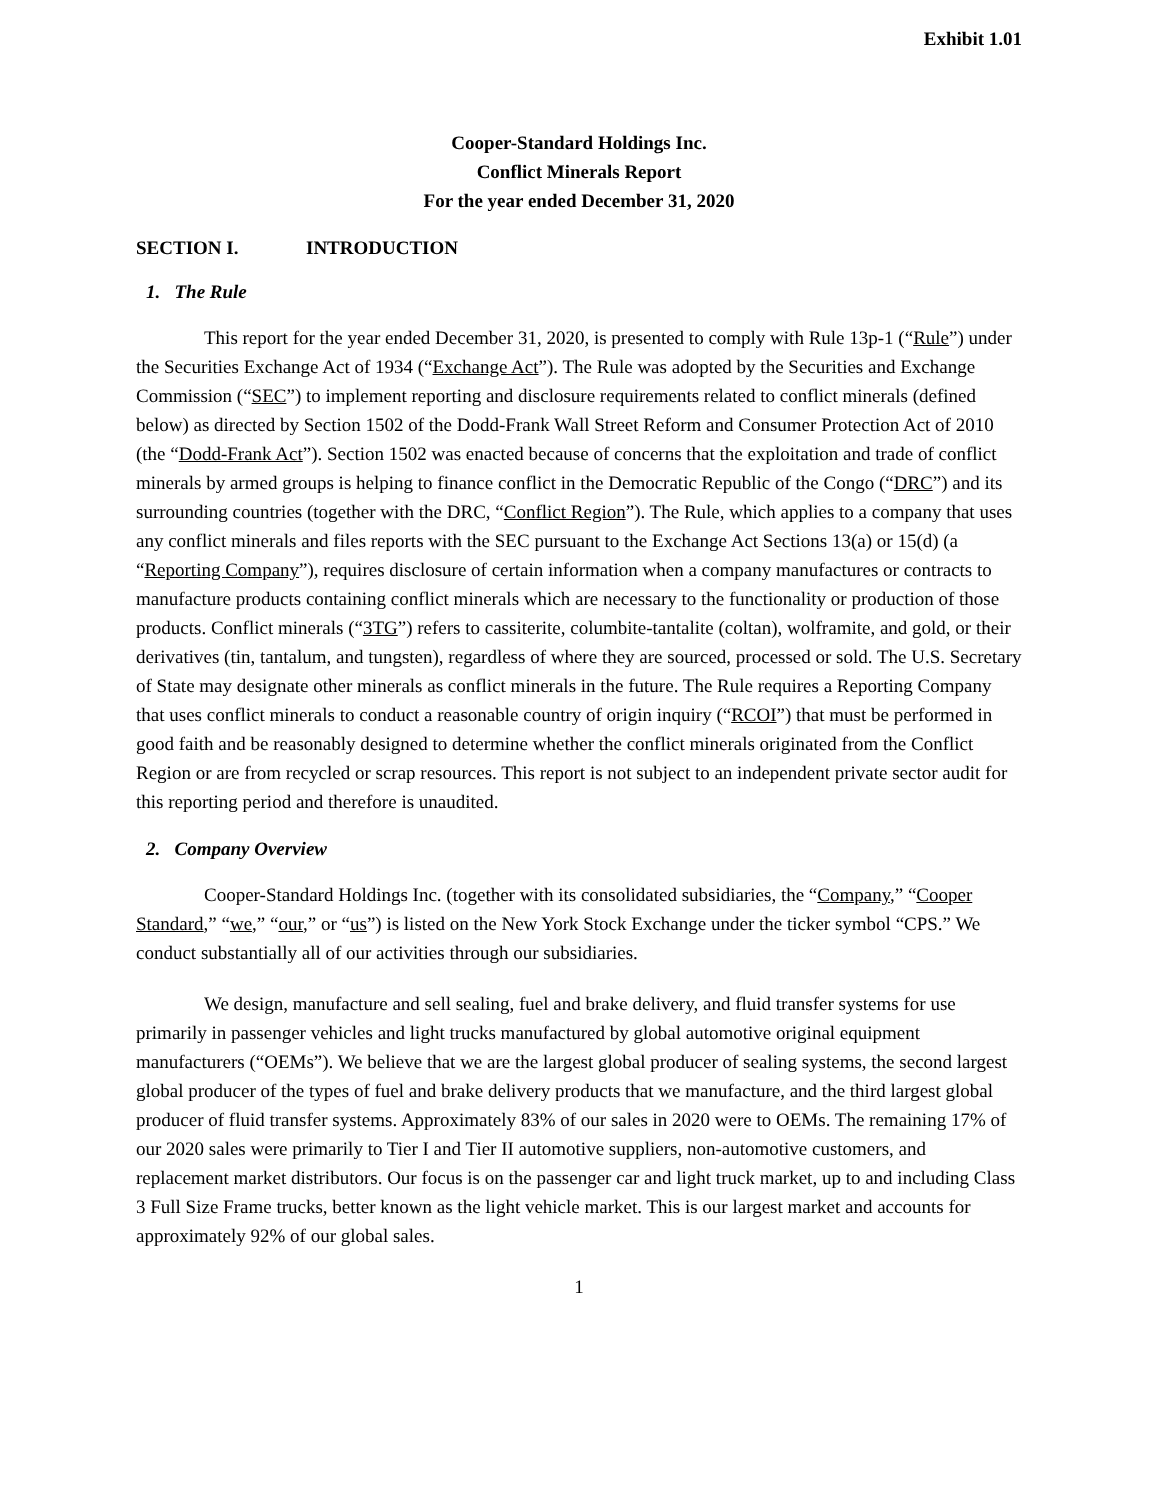Exhibit 1.01
Cooper-Standard Holdings Inc.
Conflict Minerals Report
For the year ended December 31, 2020
SECTION I. INTRODUCTION
1. The Rule
This report for the year ended December 31, 2020, is presented to comply with Rule 13p-1 (“Rule”) under the Securities Exchange Act of 1934 (“Exchange Act”). The Rule was adopted by the Securities and Exchange Commission (“SEC”) to implement reporting and disclosure requirements related to conflict minerals (defined below) as directed by Section 1502 of the Dodd-Frank Wall Street Reform and Consumer Protection Act of 2010 (the “Dodd-Frank Act”). Section 1502 was enacted because of concerns that the exploitation and trade of conflict minerals by armed groups is helping to finance conflict in the Democratic Republic of the Congo (“DRC”) and its surrounding countries (together with the DRC, “Conflict Region”). The Rule, which applies to a company that uses any conflict minerals and files reports with the SEC pursuant to the Exchange Act Sections 13(a) or 15(d) (a “Reporting Company”), requires disclosure of certain information when a company manufactures or contracts to manufacture products containing conflict minerals which are necessary to the functionality or production of those products. Conflict minerals (“3TG”) refers to cassiterite, columbite-tantalite (coltan), wolframite, and gold, or their derivatives (tin, tantalum, and tungsten), regardless of where they are sourced, processed or sold. The U.S. Secretary of State may designate other minerals as conflict minerals in the future. The Rule requires a Reporting Company that uses conflict minerals to conduct a reasonable country of origin inquiry (“RCOI”) that must be performed in good faith and be reasonably designed to determine whether the conflict minerals originated from the Conflict Region or are from recycled or scrap resources. This report is not subject to an independent private sector audit for this reporting period and therefore is unaudited.
2. Company Overview
Cooper-Standard Holdings Inc. (together with its consolidated subsidiaries, the “Company,” “Cooper Standard,” “we,” “our,” or “us”) is listed on the New York Stock Exchange under the ticker symbol “CPS.” We conduct substantially all of our activities through our subsidiaries.
We design, manufacture and sell sealing, fuel and brake delivery, and fluid transfer systems for use primarily in passenger vehicles and light trucks manufactured by global automotive original equipment manufacturers (“OEMs”). We believe that we are the largest global producer of sealing systems, the second largest global producer of the types of fuel and brake delivery products that we manufacture, and the third largest global producer of fluid transfer systems. Approximately 83% of our sales in 2020 were to OEMs. The remaining 17% of our 2020 sales were primarily to Tier I and Tier II automotive suppliers, non-automotive customers, and replacement market distributors. Our focus is on the passenger car and light truck market, up to and including Class 3 Full Size Frame trucks, better known as the light vehicle market. This is our largest market and accounts for approximately 92% of our global sales.
1